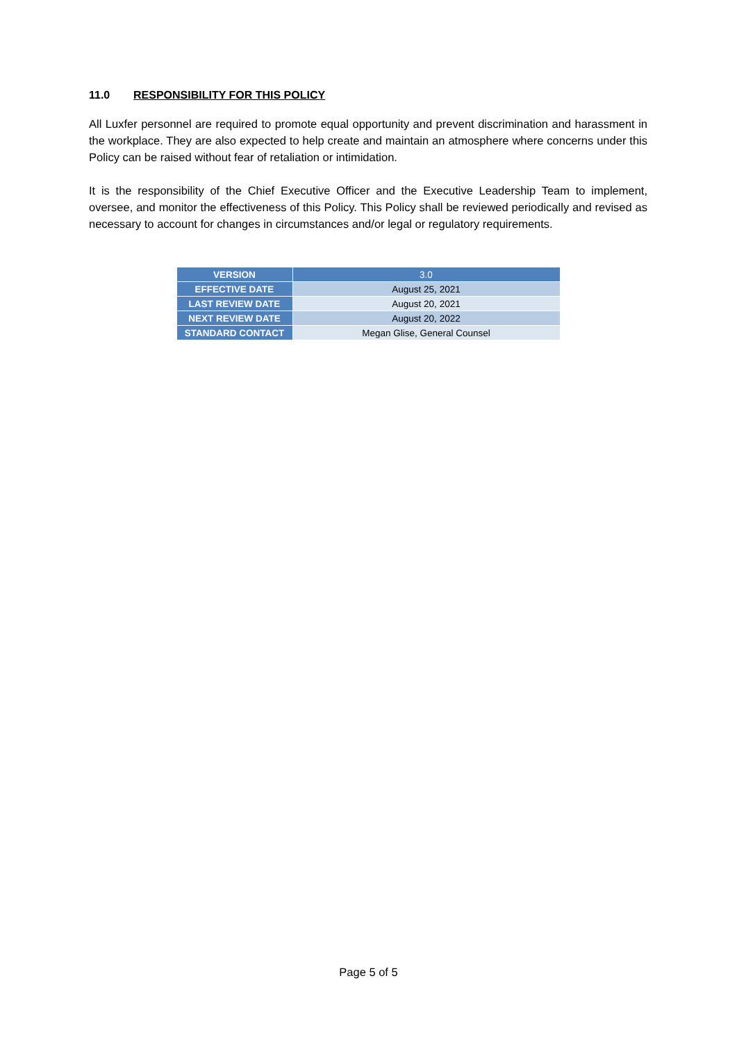11.0 RESPONSIBILITY FOR THIS POLICY
All Luxfer personnel are required to promote equal opportunity and prevent discrimination and harassment in the workplace. They are also expected to help create and maintain an atmosphere where concerns under this Policy can be raised without fear of retaliation or intimidation.
It is the responsibility of the Chief Executive Officer and the Executive Leadership Team to implement, oversee, and monitor the effectiveness of this Policy. This Policy shall be reviewed periodically and revised as necessary to account for changes in circumstances and/or legal or regulatory requirements.
| VERSION | 3.0 |
| EFFECTIVE DATE | August 25, 2021 |
| LAST REVIEW DATE | August 20, 2021 |
| NEXT REVIEW DATE | August 20, 2022 |
| STANDARD CONTACT | Megan Glise, General Counsel |
Page 5 of 5